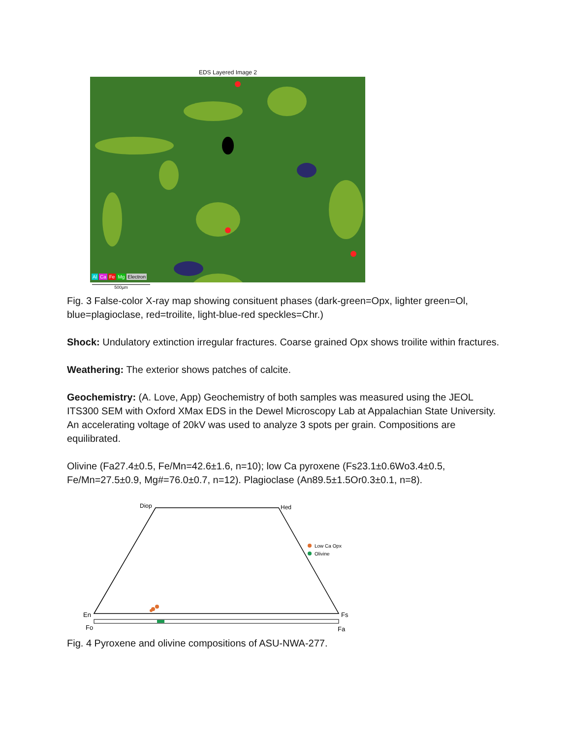EDS Layered Image 2
Al Ca Fe Mg Electron
500µm
Fig. 3 False-color X-ray map showing consituent phases (dark-green=Opx, lighter green=Ol, blue=plagioclase, red=troilite, light-blue-red speckles=Chr.)
Shock: Undulatory extinction irregular fractures. Coarse grained Opx shows troilite within fractures.
Weathering: The exterior shows patches of calcite.
Geochemistry: (A. Love, App) Geochemistry of both samples was measured using the JEOL ITS300 SEM with Oxford XMax EDS in the Dewel Microscopy Lab at Appalachian State University. An accelerating voltage of 20kV was used to analyze 3 spots per grain. Compositions are equilibrated.
Olivine (Fa27.4±0.5, Fe/Mn=42.6±1.6, n=10); low Ca pyroxene (Fs23.1±0.6Wo3.4±0.5, Fe/Mn=27.5±0.9, Mg#=76.0±0.7, n=12). Plagioclase (An89.5±1.5Or0.3±0.1, n=8).
Diop
Hed
En
Fs
Fo
Fa
Low Ca Opx
Olivine
Fig. 4 Pyroxene and olivine compositions of ASU-NWA-277.